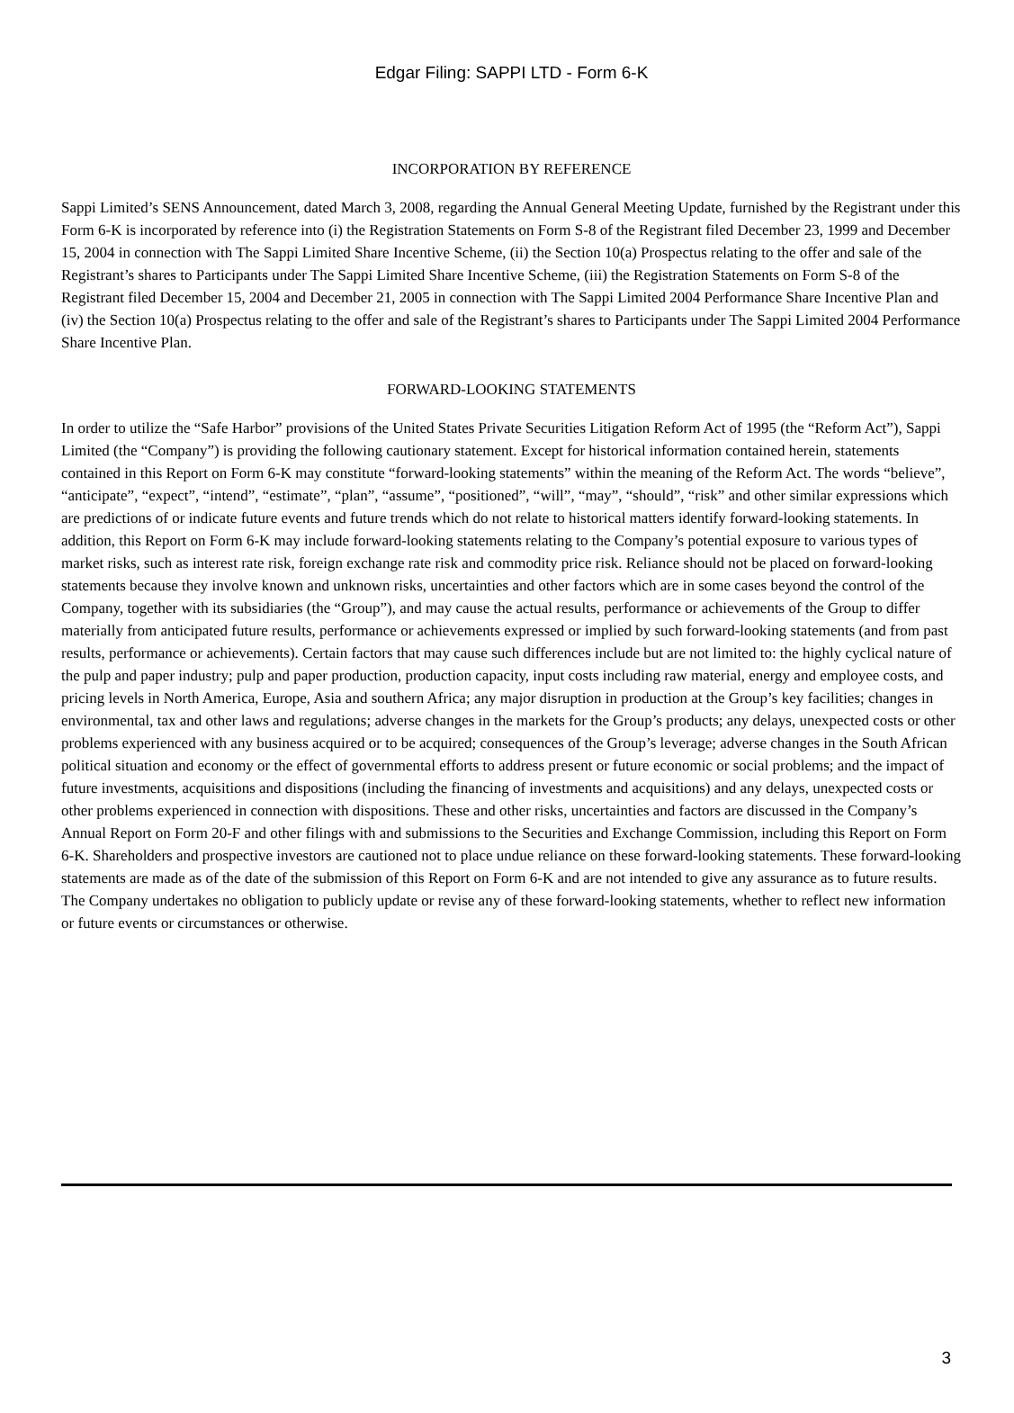Edgar Filing: SAPPI LTD - Form 6-K
INCORPORATION BY REFERENCE
Sappi Limited’s SENS Announcement, dated March 3, 2008, regarding the Annual General Meeting Update, furnished by the Registrant under this Form 6-K is incorporated by reference into (i) the Registration Statements on Form S-8 of the Registrant filed December 23, 1999 and December 15, 2004 in connection with The Sappi Limited Share Incentive Scheme, (ii) the Section 10(a) Prospectus relating to the offer and sale of the Registrant’s shares to Participants under The Sappi Limited Share Incentive Scheme, (iii) the Registration Statements on Form S-8 of the Registrant filed December 15, 2004 and December 21, 2005 in connection with The Sappi Limited 2004 Performance Share Incentive Plan and (iv) the Section 10(a) Prospectus relating to the offer and sale of the Registrant’s shares to Participants under The Sappi Limited 2004 Performance Share Incentive Plan.
FORWARD-LOOKING STATEMENTS
In order to utilize the “Safe Harbor” provisions of the United States Private Securities Litigation Reform Act of 1995 (the “Reform Act”), Sappi Limited (the “Company”) is providing the following cautionary statement. Except for historical information contained herein, statements contained in this Report on Form 6-K may constitute “forward-looking statements” within the meaning of the Reform Act. The words “believe”, “anticipate”, “expect”, “intend”, “estimate”, “plan”, “assume”, “positioned”, “will”, “may”, “should”, “risk” and other similar expressions which are predictions of or indicate future events and future trends which do not relate to historical matters identify forward-looking statements. In addition, this Report on Form 6-K may include forward-looking statements relating to the Company’s potential exposure to various types of market risks, such as interest rate risk, foreign exchange rate risk and commodity price risk. Reliance should not be placed on forward-looking statements because they involve known and unknown risks, uncertainties and other factors which are in some cases beyond the control of the Company, together with its subsidiaries (the “Group”), and may cause the actual results, performance or achievements of the Group to differ materially from anticipated future results, performance or achievements expressed or implied by such forward-looking statements (and from past results, performance or achievements). Certain factors that may cause such differences include but are not limited to: the highly cyclical nature of the pulp and paper industry; pulp and paper production, production capacity, input costs including raw material, energy and employee costs, and pricing levels in North America, Europe, Asia and southern Africa; any major disruption in production at the Group’s key facilities; changes in environmental, tax and other laws and regulations; adverse changes in the markets for the Group’s products; any delays, unexpected costs or other problems experienced with any business acquired or to be acquired; consequences of the Group’s leverage; adverse changes in the South African political situation and economy or the effect of governmental efforts to address present or future economic or social problems; and the impact of future investments, acquisitions and dispositions (including the financing of investments and acquisitions) and any delays, unexpected costs or other problems experienced in connection with dispositions. These and other risks, uncertainties and factors are discussed in the Company’s Annual Report on Form 20-F and other filings with and submissions to the Securities and Exchange Commission, including this Report on Form 6-K. Shareholders and prospective investors are cautioned not to place undue reliance on these forward-looking statements. These forward-looking statements are made as of the date of the submission of this Report on Form 6-K and are not intended to give any assurance as to future results. The Company undertakes no obligation to publicly update or revise any of these forward-looking statements, whether to reflect new information or future events or circumstances or otherwise.
3